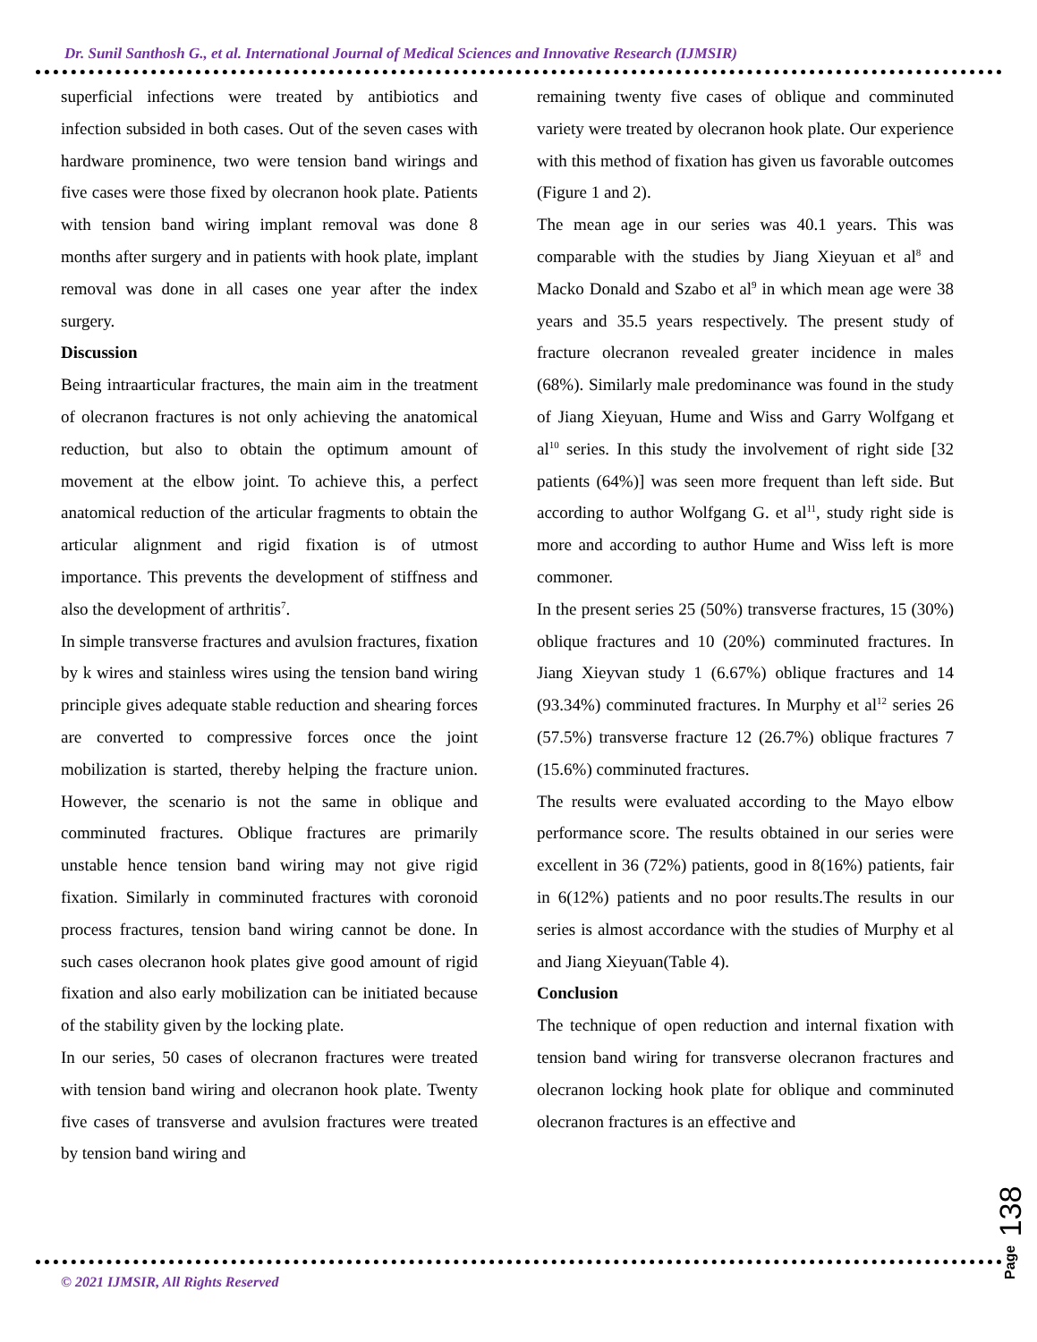Dr. Sunil Santhosh G., et al. International Journal of Medical Sciences and Innovative Research (IJMSIR)
superficial infections were treated by antibiotics and infection subsided in both cases. Out of the seven cases with hardware prominence, two were tension band wirings and five cases were those fixed by olecranon hook plate. Patients with tension band wiring implant removal was done 8 months after surgery and in patients with hook plate, implant removal was done in all cases one year after the index surgery.
Discussion
Being intraarticular fractures, the main aim in the treatment of olecranon fractures is not only achieving the anatomical reduction, but also to obtain the optimum amount of movement at the elbow joint. To achieve this, a perfect anatomical reduction of the articular fragments to obtain the articular alignment and rigid fixation is of utmost importance. This prevents the development of stiffness and also the development of arthritis<sup>7</sup>.
In simple transverse fractures and avulsion fractures, fixation by k wires and stainless wires using the tension band wiring principle gives adequate stable reduction and shearing forces are converted to compressive forces once the joint mobilization is started, thereby helping the fracture union. However, the scenario is not the same in oblique and comminuted fractures. Oblique fractures are primarily unstable hence tension band wiring may not give rigid fixation. Similarly in comminuted fractures with coronoid process fractures, tension band wiring cannot be done. In such cases olecranon hook plates give good amount of rigid fixation and also early mobilization can be initiated because of the stability given by the locking plate.
In our series, 50 cases of olecranon fractures were treated with tension band wiring and olecranon hook plate. Twenty five cases of transverse and avulsion fractures were treated by tension band wiring and
remaining twenty five cases of oblique and comminuted variety were treated by olecranon hook plate. Our experience with this method of fixation has given us favorable outcomes (Figure 1 and 2).
The mean age in our series was 40.1 years. This was comparable with the studies by Jiang Xieyuan et al<sup>8</sup> and Macko Donald and Szabo et al<sup>9</sup> in which mean age were 38 years and 35.5 years respectively. The present study of fracture olecranon revealed greater incidence in males (68%). Similarly male predominance was found in the study of Jiang Xieyuan, Hume and Wiss and Garry Wolfgang et al<sup>10</sup> series. In this study the involvement of right side [32 patients (64%)] was seen more frequent than left side. But according to author Wolfgang G. et al<sup>11</sup>, study right side is more and according to author Hume and Wiss left is more commoner.
In the present series 25 (50%) transverse fractures, 15 (30%) oblique fractures and 10 (20%) comminuted fractures. In Jiang Xieyvan study 1 (6.67%) oblique fractures and 14 (93.34%) comminuted fractures. In Murphy et al<sup>12</sup> series 26 (57.5%) transverse fracture 12 (26.7%) oblique fractures 7 (15.6%) comminuted fractures.
The results were evaluated according to the Mayo elbow performance score. The results obtained in our series were excellent in 36 (72%) patients, good in 8(16%) patients, fair in 6(12%) patients and no poor results.The results in our series is almost accordance with the studies of Murphy et al and Jiang Xieyuan(Table 4).
Conclusion
The technique of open reduction and internal fixation with tension band wiring for transverse olecranon fractures and olecranon locking hook plate for oblique and comminuted olecranon fractures is an effective and
Page 138
© 2021 IJMSIR, All Rights Reserved